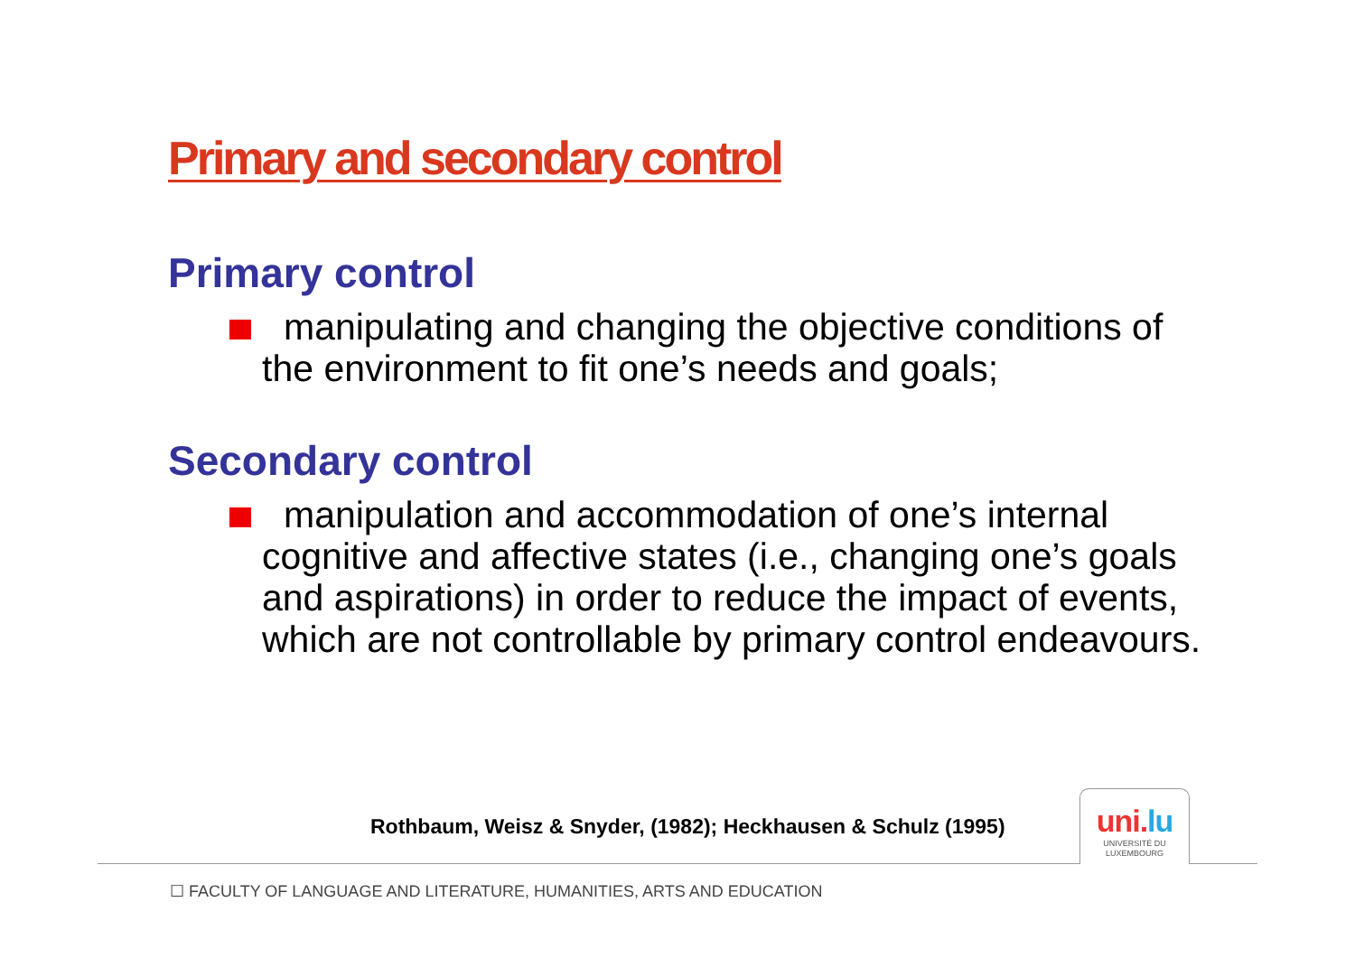Primary and secondary control
Primary control
manipulating and changing the objective conditions of the environment to fit one’s needs and goals;
Secondary control
manipulation and accommodation of one’s internal cognitive and affective states (i.e., changing one’s goals and aspirations) in order to reduce the impact of events, which are not controllable by primary control endeavours.
Rothbaum, Weisz & Snyder, (1982); Heckhausen & Schulz (1995)
uni.lu
UNIVERSITÉ DU
LUXEMBOURG
☐ FACULTY OF LANGUAGE AND LITERATURE, HUMANITIES, ARTS AND EDUCATION